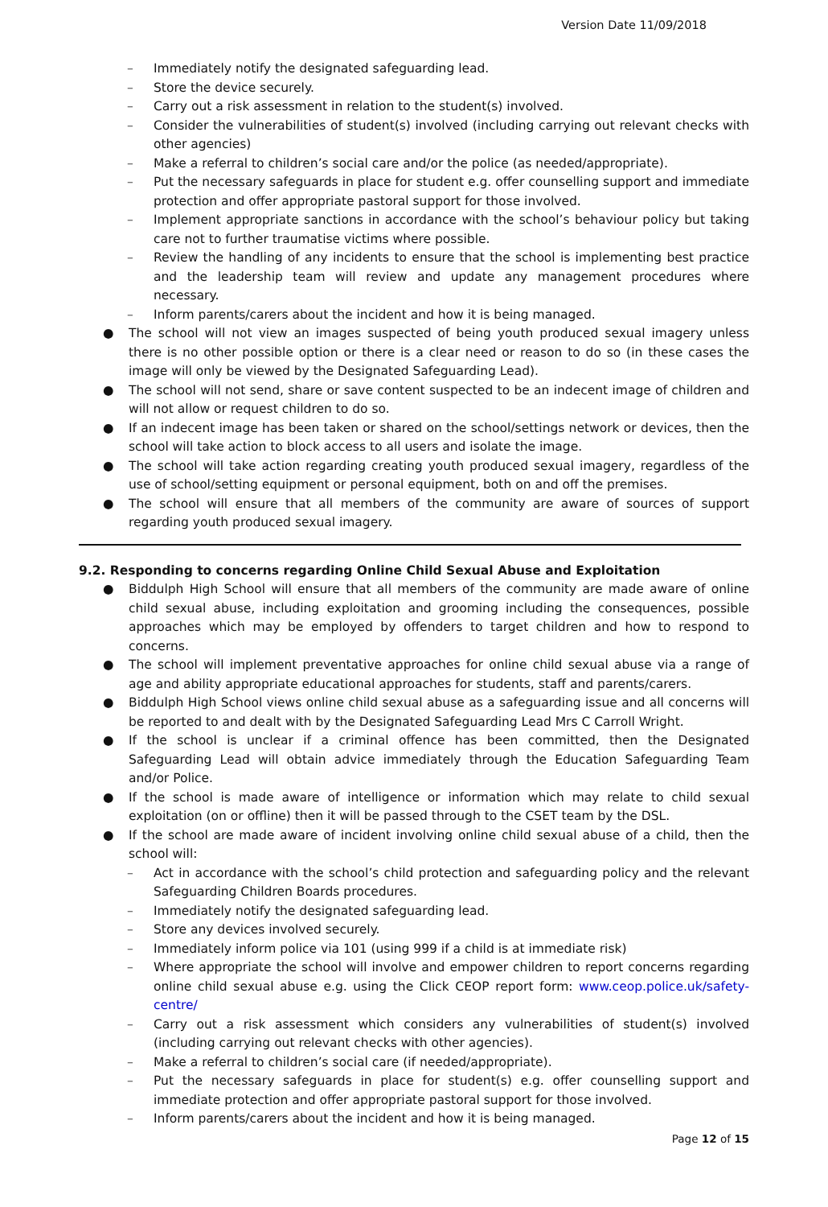Version Date 11/09/2018
– Immediately notify the designated safeguarding lead.
– Store the device securely.
– Carry out a risk assessment in relation to the student(s) involved.
– Consider the vulnerabilities of student(s) involved (including carrying out relevant checks with other agencies)
– Make a referral to children’s social care and/or the police (as needed/appropriate).
– Put the necessary safeguards in place for student e.g. offer counselling support and immediate protection and offer appropriate pastoral support for those involved.
– Implement appropriate sanctions in accordance with the school’s behaviour policy but taking care not to further traumatise victims where possible.
– Review the handling of any incidents to ensure that the school is implementing best practice and the leadership team will review and update any management procedures where necessary.
– Inform parents/carers about the incident and how it is being managed.
● The school will not view an images suspected of being youth produced sexual imagery unless there is no other possible option or there is a clear need or reason to do so (in these cases the image will only be viewed by the Designated Safeguarding Lead).
● The school will not send, share or save content suspected to be an indecent image of children and will not allow or request children to do so.
● If an indecent image has been taken or shared on the school/settings network or devices, then the school will take action to block access to all users and isolate the image.
● The school will take action regarding creating youth produced sexual imagery, regardless of the use of school/setting equipment or personal equipment, both on and off the premises.
● The school will ensure that all members of the community are aware of sources of support regarding youth produced sexual imagery.
9.2. Responding to concerns regarding Online Child Sexual Abuse and Exploitation
● Biddulph High School will ensure that all members of the community are made aware of online child sexual abuse, including exploitation and grooming including the consequences, possible approaches which may be employed by offenders to target children and how to respond to concerns.
● The school will implement preventative approaches for online child sexual abuse via a range of age and ability appropriate educational approaches for students, staff and parents/carers.
● Biddulph High School views online child sexual abuse as a safeguarding issue and all concerns will be reported to and dealt with by the Designated Safeguarding Lead Mrs C Carroll Wright.
● If the school is unclear if a criminal offence has been committed, then the Designated Safeguarding Lead will obtain advice immediately through the Education Safeguarding Team and/or Police.
● If the school is made aware of intelligence or information which may relate to child sexual exploitation (on or offline) then it will be passed through to the CSET team by the DSL.
● If the school are made aware of incident involving online child sexual abuse of a child, then the school will:
– Act in accordance with the school’s child protection and safeguarding policy and the relevant Safeguarding Children Boards procedures.
– Immediately notify the designated safeguarding lead.
– Store any devices involved securely.
– Immediately inform police via 101 (using 999 if a child is at immediate risk)
– Where appropriate the school will involve and empower children to report concerns regarding online child sexual abuse e.g. using the Click CEOP report form: www.ceop.police.uk/safety-centre/
– Carry out a risk assessment which considers any vulnerabilities of student(s) involved (including carrying out relevant checks with other agencies).
– Make a referral to children’s social care (if needed/appropriate).
– Put the necessary safeguards in place for student(s) e.g. offer counselling support and immediate protection and offer appropriate pastoral support for those involved.
– Inform parents/carers about the incident and how it is being managed.
Page 12 of 15